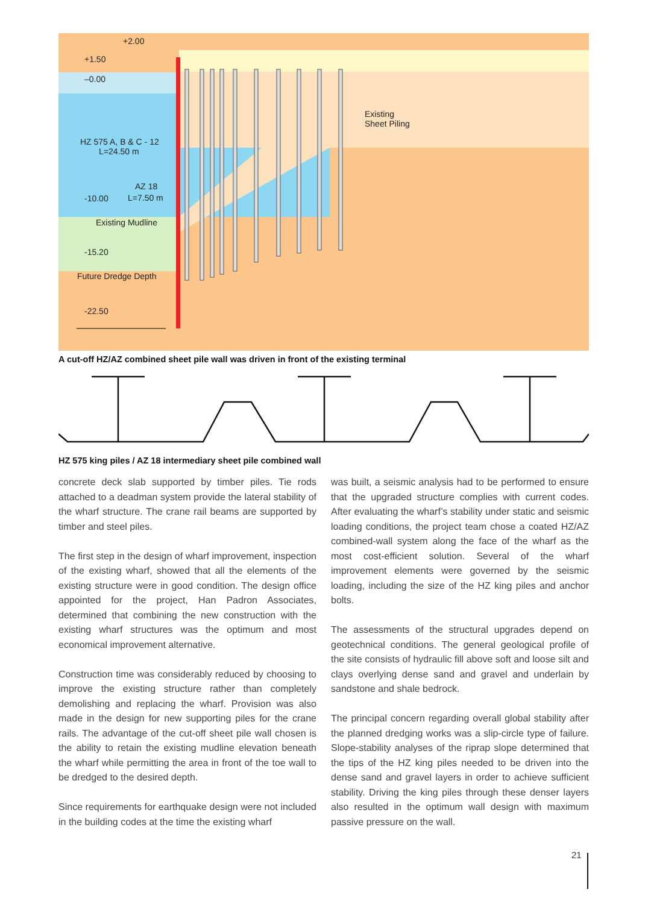+2.00
+1.50
–0.00
HZ 575 A, B & C - 12
L=24.50 m
Existing
Sheet Piling
AZ 18
-10.00 L=7.50 m
Existing Mudline
-15.20
Future Dredge Depth
-22.50
A cut-off HZ/AZ combined sheet pile wall was driven in front of the existing terminal
HZ 575 king piles / AZ 18 intermediary sheet pile combined wall
concrete deck slab supported by timber piles. Tie rods attached to a deadman system provide the lateral stability of the wharf structure. The crane rail beams are supported by timber and steel piles.
The first step in the design of wharf improvement, inspection of the existing wharf, showed that all the elements of the existing structure were in good condition. The design office appointed for the project, Han Padron Associates, determined that combining the new construction with the existing wharf structures was the optimum and most economical improvement alternative.
Construction time was considerably reduced by choosing to improve the existing structure rather than completely demolishing and replacing the wharf. Provision was also made in the design for new supporting piles for the crane rails. The advantage of the cut-off sheet pile wall chosen is the ability to retain the existing mudline elevation beneath the wharf while permitting the area in front of the toe wall to be dredged to the desired depth.
Since requirements for earthquake design were not included in the building codes at the time the existing wharf
was built, a seismic analysis had to be performed to ensure that the upgraded structure complies with current codes. After evaluating the wharf’s stability under static and seismic loading conditions, the project team chose a coated HZ/AZ combined-wall system along the face of the wharf as the most cost-efficient solution. Several of the wharf improvement elements were governed by the seismic loading, including the size of the HZ king piles and anchor bolts.
The assessments of the structural upgrades depend on geotechnical conditions. The general geological profile of the site consists of hydraulic fill above soft and loose silt and clays overlying dense sand and gravel and underlain by sandstone and shale bedrock.
The principal concern regarding overall global stability after the planned dredging works was a slip-circle type of failure. Slope-stability analyses of the riprap slope determined that the tips of the HZ king piles needed to be driven into the dense sand and gravel layers in order to achieve sufficient stability. Driving the king piles through these denser layers also resulted in the optimum wall design with maximum passive pressure on the wall.
21